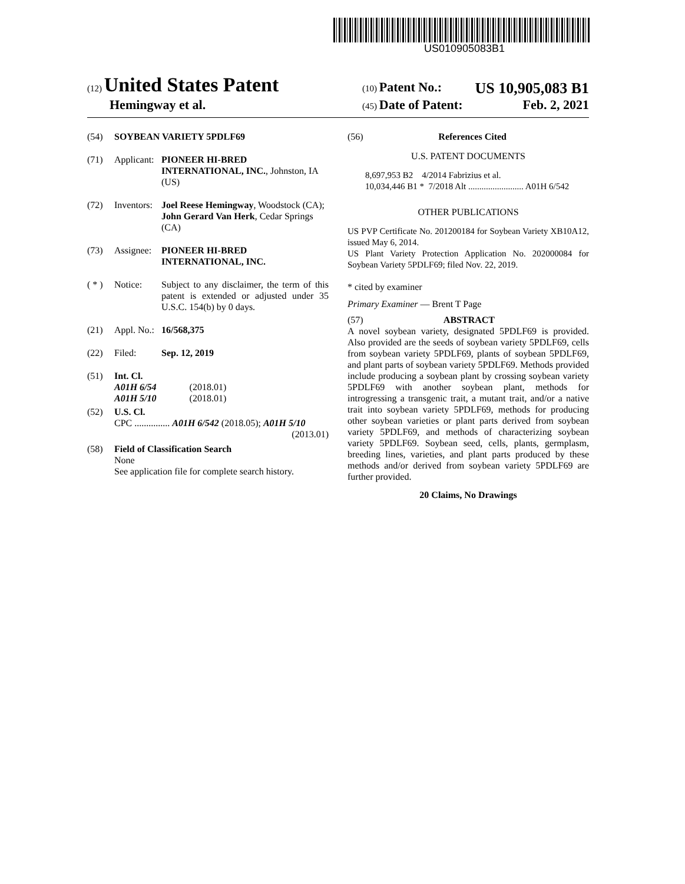US010905083B1
(12) United States Patent (10) Patent No.: US 10,905,083 B1
Hemingway et al. (45) Date of Patent: Feb. 2, 2021
(54) SOYBEAN VARIETY 5PDLF69
(71) Applicant: PIONEER HI-BRED INTERNATIONAL, INC., Johnston, IA (US)
(72) Inventors: Joel Reese Hemingway, Woodstock (CA); John Gerard Van Herk, Cedar Springs (CA)
(73) Assignee: PIONEER HI-BRED INTERNATIONAL, INC.
( * ) Notice: Subject to any disclaimer, the term of this patent is extended or adjusted under 35 U.S.C. 154(b) by 0 days.
(21) Appl. No.: 16/568,375
(22) Filed: Sep. 12, 2019
(51) Int. Cl.
A01H 6/54 (2018.01)
A01H 5/10 (2018.01)
(52) U.S. Cl.
CPC ............... A01H 6/542 (2018.05); A01H 5/10
(2013.01)
(58) Field of Classification Search
None
See application file for complete search history.
(56) References Cited
U.S. PATENT DOCUMENTS
8,697,953 B2 4/2014 Fabrizius et al.
10,034,446 B1 * 7/2018 Alt ......................... A01H 6/542
OTHER PUBLICATIONS
US PVP Certificate No. 201200184 for Soybean Variety XB10A12, issued May 6, 2014.
US Plant Variety Protection Application No. 202000084 for Soybean Variety 5PDLF69; filed Nov. 22, 2019.
* cited by examiner
Primary Examiner — Brent T Page
(57) ABSTRACT
A novel soybean variety, designated 5PDLF69 is provided. Also provided are the seeds of soybean variety 5PDLF69, cells from soybean variety 5PDLF69, plants of soybean 5PDLF69, and plant parts of soybean variety 5PDLF69. Methods provided include producing a soybean plant by crossing soybean variety 5PDLF69 with another soybean plant, methods for introgressing a transgenic trait, a mutant trait, and/or a native trait into soybean variety 5PDLF69, methods for producing other soybean varieties or plant parts derived from soybean variety 5PDLF69, and methods of characterizing soybean variety 5PDLF69. Soybean seed, cells, plants, germplasm, breeding lines, varieties, and plant parts produced by these methods and/or derived from soybean variety 5PDLF69 are further provided.
20 Claims, No Drawings